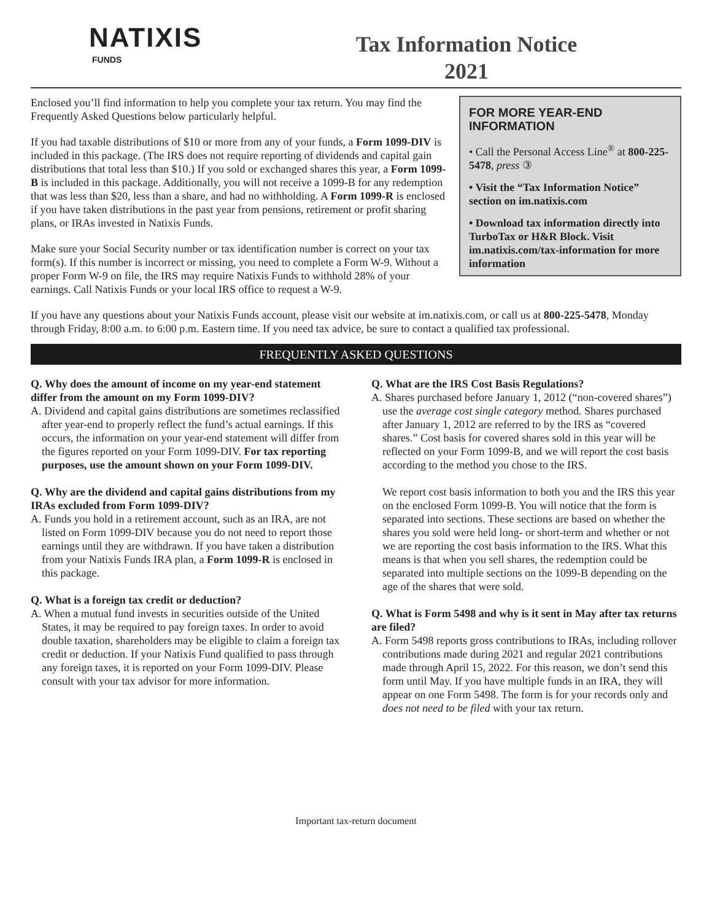NATIXIS
FUNDS
Tax Information Notice
2021
FOR MORE YEAR-END INFORMATION
• Call the Personal Access Line<sup>®</sup> at 800-225-5478, press ③
• Visit the “Tax Information Notice” section on im.natixis.com
• Download tax information directly into TurboTax or H&R Block. Visit im.natixis.com/tax-information for more information
Enclosed you’ll find information to help you complete your tax return. You may find the Frequently Asked Questions below particularly helpful.
If you had taxable distributions of $10 or more from any of your funds, a Form 1099-DIV is included in this package. (The IRS does not require reporting of dividends and capital gain distributions that total less than $10.) If you sold or exchanged shares this year, a Form 1099-B is included in this package. Additionally, you will not receive a 1099-B for any redemption that was less than $20, less than a share, and had no withholding. A Form 1099-R is enclosed if you have taken distributions in the past year from pensions, retirement or profit sharing plans, or IRAs invested in Natixis Funds.
Make sure your Social Security number or tax identification number is correct on your tax form(s). If this number is incorrect or missing, you need to complete a Form W-9. Without a proper Form W-9 on file, the IRS may require Natixis Funds to withhold 28% of your earnings. Call Natixis Funds or your local IRS office to request a W-9.
If you have any questions about your Natixis Funds account, please visit our website at im.natixis.com, or call us at 800-225-5478, Monday through Friday, 8:00 a.m. to 6:00 p.m. Eastern time. If you need tax advice, be sure to contact a qualified tax professional.
FREQUENTLY ASKED QUESTIONS
Q. Why does the amount of income on my year-end statement differ from the amount on my Form 1099-DIV?
A. Dividend and capital gains distributions are sometimes reclassified after year-end to properly reflect the fund’s actual earnings. If this occurs, the information on your year-end statement will differ from the figures reported on your Form 1099-DIV. For tax reporting purposes, use the amount shown on your Form 1099-DIV.
Q. Why are the dividend and capital gains distributions from my IRAs excluded from Form 1099-DIV?
A. Funds you hold in a retirement account, such as an IRA, are not listed on Form 1099-DIV because you do not need to report those earnings until they are withdrawn. If you have taken a distribution from your Natixis Funds IRA plan, a Form 1099-R is enclosed in this package.
Q. What is a foreign tax credit or deduction?
A. When a mutual fund invests in securities outside of the United States, it may be required to pay foreign taxes. In order to avoid double taxation, shareholders may be eligible to claim a foreign tax credit or deduction. If your Natixis Fund qualified to pass through any foreign taxes, it is reported on your Form 1099-DIV. Please consult with your tax advisor for more information.
Q. What are the IRS Cost Basis Regulations?
A. Shares purchased before January 1, 2012 (“non-covered shares”) use the average cost single category method. Shares purchased after January 1, 2012 are referred to by the IRS as “covered shares.” Cost basis for covered shares sold in this year will be reflected on your Form 1099-B, and we will report the cost basis according to the method you chose to the IRS.
We report cost basis information to both you and the IRS this year on the enclosed Form 1099-B. You will notice that the form is separated into sections. These sections are based on whether the shares you sold were held long- or short-term and whether or not we are reporting the cost basis information to the IRS. What this means is that when you sell shares, the redemption could be separated into multiple sections on the 1099-B depending on the age of the shares that were sold.
Q. What is Form 5498 and why is it sent in May after tax returns are filed?
A. Form 5498 reports gross contributions to IRAs, including rollover contributions made during 2021 and regular 2021 contributions made through April 15, 2022. For this reason, we don’t send this form until May. If you have multiple funds in an IRA, they will appear on one Form 5498. The form is for your records only and does not need to be filed with your tax return.
Important tax-return document